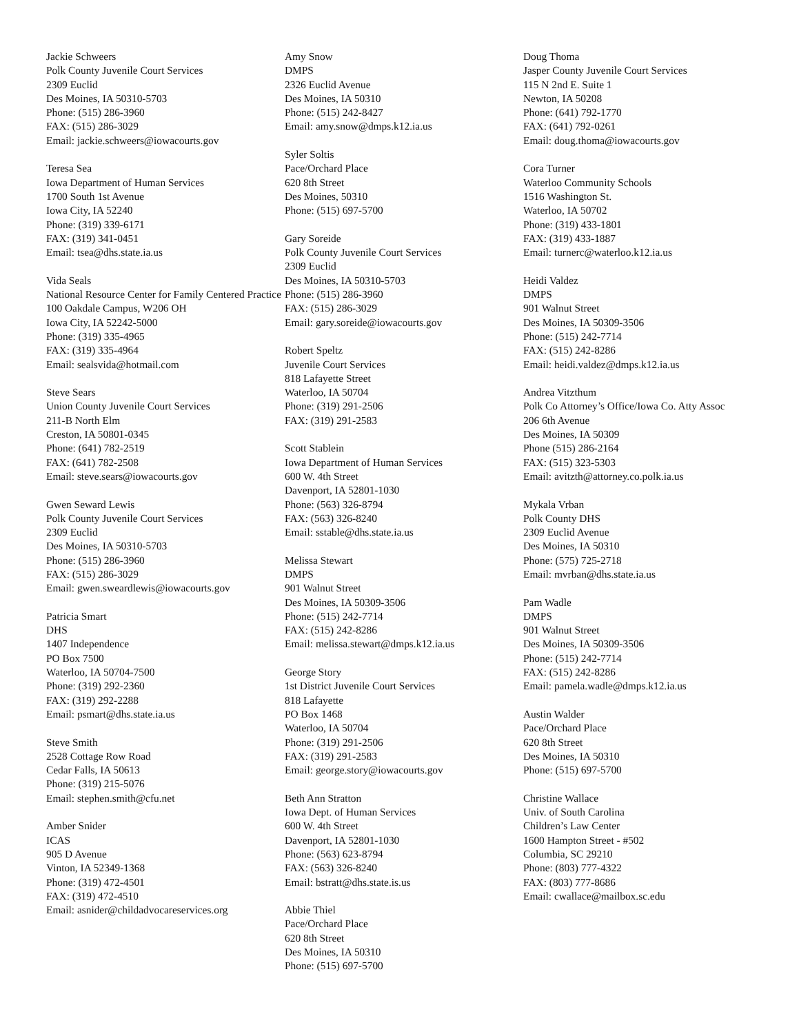Jackie Schweers
Polk County Juvenile Court Services
2309 Euclid
Des Moines, IA 50310-5703
Phone: (515) 286-3960
FAX: (515) 286-3029
Email: jackie.schweers@iowacourts.gov
Teresa Sea
Iowa Department of Human Services
1700 South 1st Avenue
Iowa City, IA 52240
Phone: (319) 339-6171
FAX: (319) 341-0451
Email: tsea@dhs.state.ia.us
Vida Seals
National Resource Center for Family Centered Practice
100 Oakdale Campus, W206 OH
Iowa City, IA 52242-5000
Phone: (319) 335-4965
FAX: (319) 335-4964
Email: sealsvida@hotmail.com
Steve Sears
Union County Juvenile Court Services
211-B North Elm
Creston, IA 50801-0345
Phone: (641) 782-2519
FAX: (641) 782-2508
Email: steve.sears@iowacourts.gov
Gwen Seward Lewis
Polk County Juvenile Court Services
2309 Euclid
Des Moines, IA 50310-5703
Phone: (515) 286-3960
FAX: (515) 286-3029
Email: gwen.sweardlewis@iowacourts.gov
Patricia Smart
DHS
1407 Independence
PO Box 7500
Waterloo, IA 50704-7500
Phone: (319) 292-2360
FAX: (319) 292-2288
Email: psmart@dhs.state.ia.us
Steve Smith
2528 Cottage Row Road
Cedar Falls, IA 50613
Phone: (319) 215-5076
Email: stephen.smith@cfu.net
Amber Snider
ICAS
905 D Avenue
Vinton, IA 52349-1368
Phone: (319) 472-4501
FAX: (319) 472-4510
Email: asnider@childadvocareservices.org
Amy Snow
DMPS
2326 Euclid Avenue
Des Moines, IA 50310
Phone: (515) 242-8427
Email: amy.snow@dmps.k12.ia.us
Syler Soltis
Pace/Orchard Place
620 8th Street
Des Moines, 50310
Phone: (515) 697-5700
Gary Soreide
Polk County Juvenile Court Services
2309 Euclid
Des Moines, IA 50310-5703
Phone: (515) 286-3960
FAX: (515) 286-3029
Email: gary.soreide@iowacourts.gov
Robert Speltz
Juvenile Court Services
818 Lafayette Street
Waterloo, IA 50704
Phone: (319) 291-2506
FAX: (319) 291-2583
Scott Stablein
Iowa Department of Human Services
600 W. 4th Street
Davenport, IA 52801-1030
Phone: (563) 326-8794
FAX: (563) 326-8240
Email: sstable@dhs.state.ia.us
Melissa Stewart
DMPS
901 Walnut Street
Des Moines, IA 50309-3506
Phone: (515) 242-7714
FAX: (515) 242-8286
Email: melissa.stewart@dmps.k12.ia.us
George Story
1st District Juvenile Court Services
818 Lafayette
PO Box 1468
Waterloo, IA 50704
Phone: (319) 291-2506
FAX: (319) 291-2583
Email: george.story@iowacourts.gov
Beth Ann Stratton
Iowa Dept. of Human Services
600 W. 4th Street
Davenport, IA 52801-1030
Phone: (563) 623-8794
FAX: (563) 326-8240
Email: bstratt@dhs.state.is.us
Abbie Thiel
Pace/Orchard Place
620 8th Street
Des Moines, IA 50310
Phone: (515) 697-5700
Doug Thoma
Jasper County Juvenile Court Services
115 N 2nd E. Suite 1
Newton, IA 50208
Phone: (641) 792-1770
FAX: (641) 792-0261
Email: doug.thoma@iowacourts.gov
Cora Turner
Waterloo Community Schools
1516 Washington St.
Waterloo, IA 50702
Phone: (319) 433-1801
FAX: (319) 433-1887
Email: turnerc@waterloo.k12.ia.us
Heidi Valdez
DMPS
901 Walnut Street
Des Moines, IA 50309-3506
Phone: (515) 242-7714
FAX: (515) 242-8286
Email: heidi.valdez@dmps.k12.ia.us
Andrea Vitzthum
Polk Co Attorney’s Office/Iowa Co. Atty Assoc
206 6th Avenue
Des Moines, IA 50309
Phone (515) 286-2164
FAX: (515) 323-5303
Email: avitzth@attorney.co.polk.ia.us
Mykala Vrban
Polk County DHS
2309 Euclid Avenue
Des Moines, IA 50310
Phone: (575) 725-2718
Email: mvrban@dhs.state.ia.us
Pam Wadle
DMPS
901 Walnut Street
Des Moines, IA 50309-3506
Phone: (515) 242-7714
FAX: (515) 242-8286
Email: pamela.wadle@dmps.k12.ia.us
Austin Walder
Pace/Orchard Place
620 8th Street
Des Moines, IA 50310
Phone: (515) 697-5700
Christine Wallace
Univ. of South Carolina
Children’s Law Center
1600 Hampton Street - #502
Columbia, SC 29210
Phone: (803) 777-4322
FAX: (803) 777-8686
Email: cwallace@mailbox.sc.edu